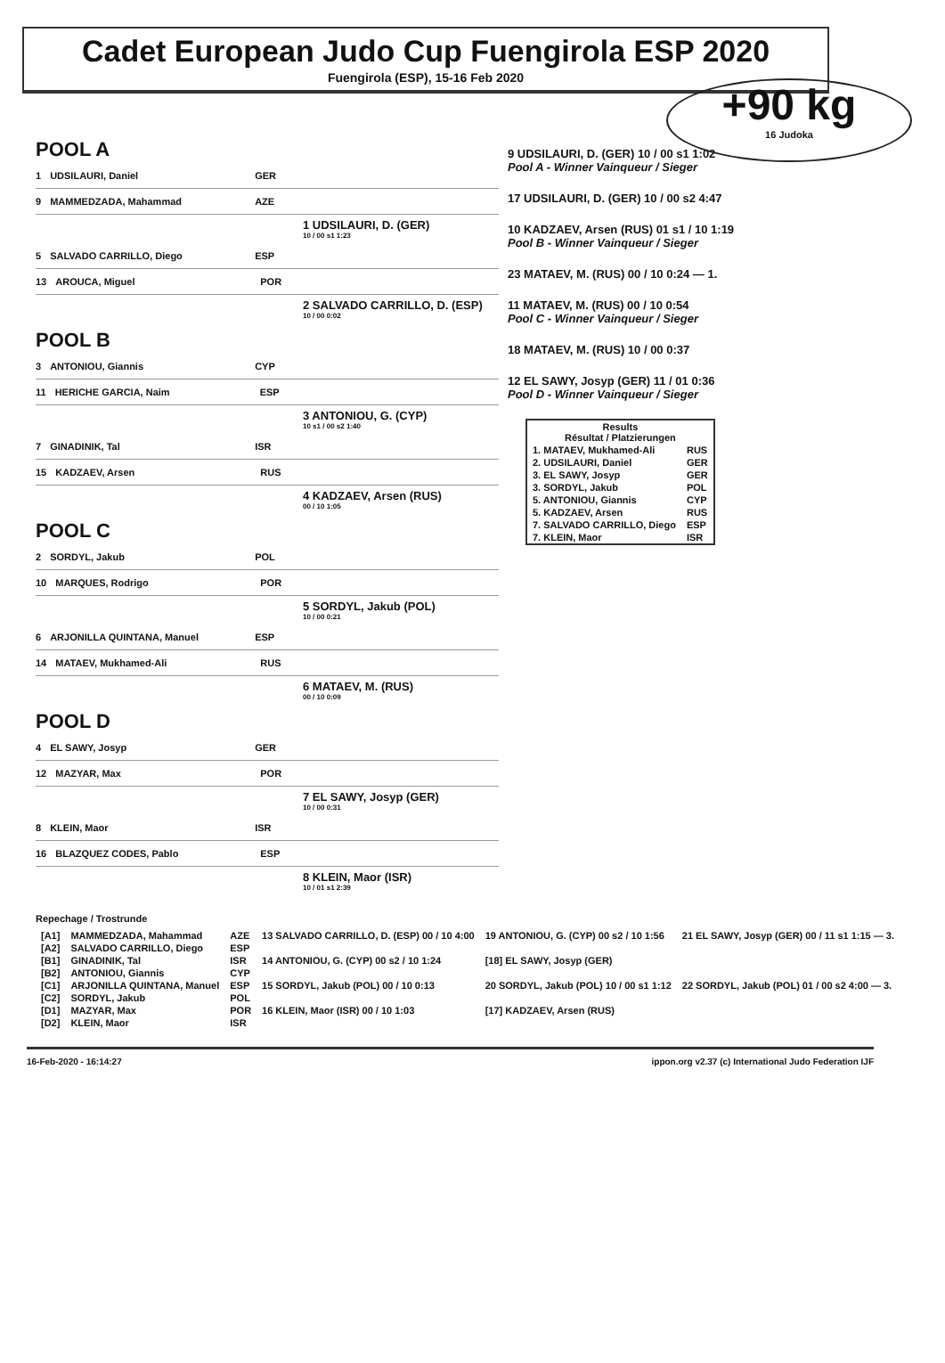Cadet European Judo Cup Fuengirola ESP 2020
Fuengirola (ESP), 15-16 Feb 2020
+90 kg
16 Judoka
POOL A
1 UDSILAURI, Daniel GER
9 MAMMEDZADA, Mahammad AZE
1 UDSILAURI, D. (GER)
10 / 00 s1 1:23
5 SALVADO CARRILLO, Diego ESP
13 AROUCA, Miguel POR
2 SALVADO CARRILLO, D. (ESP)
10 / 00 0:02
POOL B
3 ANTONIOU, Giannis CYP
11 HERICHE GARCIA, Naim ESP
3 ANTONIOU, G. (CYP)
10 s1 / 00 s2 1:40
7 GINADINIK, Tal ISR
15 KADZAEV, Arsen RUS
4 KADZAEV, Arsen (RUS)
00 / 10 1:05
POOL C
2 SORDYL, Jakub POL
10 MARQUES, Rodrigo POR
5 SORDYL, Jakub (POL)
10 / 00 0:21
6 ARJONILLA QUINTANA, Manuel ESP
14 MATAEV, Mukhamed-Ali RUS
6 MATAEV, M. (RUS)
00 / 10 0:09
POOL D
4 EL SAWY, Josyp GER
12 MAZYAR, Max POR
7 EL SAWY, Josyp (GER)
10 / 00 0:31
8 KLEIN, Maor ISR
16 BLAZQUEZ CODES, Pablo ESP
8 KLEIN, Maor (ISR)
10 / 01 s1 2:39
9 UDSILAURI, D. (GER) 10 / 00 s1 1:02
Pool A - Winner Vainqueur / Sieger
17 UDSILAURI, D. (GER) 10 / 00 s2 4:47
10 KADZAEV, Arsen (RUS) 01 s1 / 10 1:19
Pool B - Winner Vainqueur / Sieger
23 MATAEV, M. (RUS) 00 / 10 0:24 — 1.
11 MATAEV, M. (RUS) 00 / 10 0:54
Pool C - Winner Vainqueur / Sieger
18 MATAEV, M. (RUS) 10 / 00 0:37
12 EL SAWY, Josyp (GER) 11 / 01 0:36
Pool D - Winner Vainqueur / Sieger
| Results Résultat / Platzierungen | |
| --- | --- |
| 1. MATAEV, Mukhamed-Ali | RUS |
| 2. UDSILAURI, Daniel | GER |
| 3. EL SAWY, Josyp | GER |
| 3. SORDYL, Jakub | POL |
| 5. ANTONIOU, Giannis | CYP |
| 5. KADZAEV, Arsen | RUS |
| 7. SALVADO CARRILLO, Diego | ESP |
| 7. KLEIN, Maor | ISR |
Repechage / Trostrunde
| [A1] | MAMMEDZADA, Mahammad | AZE | 13 SALVADO CARRILLO, D. (ESP) 00 / 10 4:00 | 19 ANTONIOU, G. (CYP) 00 s2 / 10 1:56 | 21 EL SAWY, Josyp (GER) 00 / 11 s1 1:15 — 3. |
| [A2] | SALVADO CARRILLO, Diego | ESP | | | |
| [B1] | GINADINIK, Tal | ISR | 14 ANTONIOU, G. (CYP) 00 s2 / 10 1:24 | [18] EL SAWY, Josyp (GER) | |
| [B2] | ANTONIOU, Giannis | CYP | | | |
| [C1] | ARJONILLA QUINTANA, Manuel | ESP | 15 SORDYL, Jakub (POL) 00 / 10 0:13 | 20 SORDYL, Jakub (POL) 10 / 00 s1 1:12 | 22 SORDYL, Jakub (POL) 01 / 00 s2 4:00 — 3. |
| [C2] | SORDYL, Jakub | POL | | | |
| [D1] | MAZYAR, Max | POR | 16 KLEIN, Maor (ISR) 00 / 10 1:03 | [17] KADZAEV, Arsen (RUS) | |
| [D2] | KLEIN, Maor | ISR | | | |
16-Feb-2020 - 16:14:27 ippon.org v2.37 (c) International Judo Federation IJF